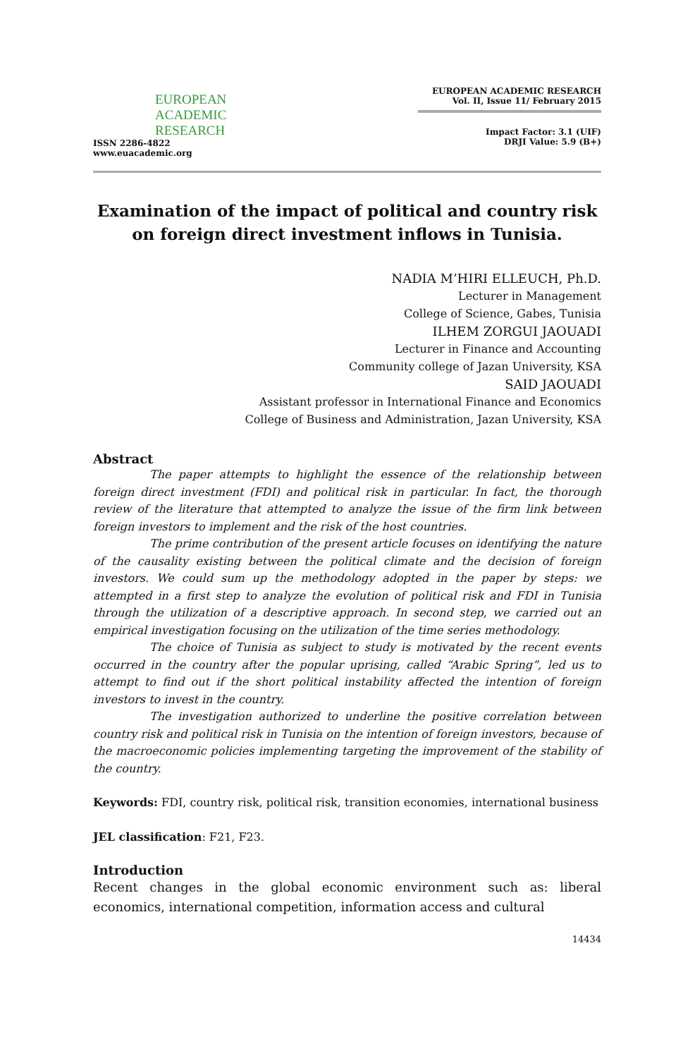EUROPEAN
ACADEMIC
RESEARCH
ISSN 2286-4822
www.euacademic.org
EUROPEAN ACADEMIC RESEARCH
Vol. II, Issue 11/ February 2015
Impact Factor: 3.1 (UIF)
DRJI Value: 5.9 (B+)
Examination of the impact of political and country risk on foreign direct investment inflows in Tunisia.
NADIA M’HIRI ELLEUCH, Ph.D.
Lecturer in Management
College of Science, Gabes, Tunisia
ILHEM ZORGUI JAOUADI
Lecturer in Finance and Accounting
Community college of Jazan University, KSA
SAID JAOUADI
Assistant professor in International Finance and Economics
College of Business and Administration, Jazan University, KSA
Abstract
The paper attempts to highlight the essence of the relationship between foreign direct investment (FDI) and political risk in particular. In fact, the thorough review of the literature that attempted to analyze the issue of the firm link between foreign investors to implement and the risk of the host countries.
The prime contribution of the present article focuses on identifying the nature of the causality existing between the political climate and the decision of foreign investors. We could sum up the methodology adopted in the paper by steps: we attempted in a first step to analyze the evolution of political risk and FDI in Tunisia through the utilization of a descriptive approach. In second step, we carried out an empirical investigation focusing on the utilization of the time series methodology.
The choice of Tunisia as subject to study is motivated by the recent events occurred in the country after the popular uprising, called “Arabic Spring”, led us to attempt to find out if the short political instability affected the intention of foreign investors to invest in the country.
The investigation authorized to underline the positive correlation between country risk and political risk in Tunisia on the intention of foreign investors, because of the macroeconomic policies implementing targeting the improvement of the stability of the country.
Keywords: FDI, country risk, political risk, transition economies, international business
JEL classification: F21, F23.
Introduction
Recent changes in the global economic environment such as: liberal economics, international competition, information access and cultural
14434